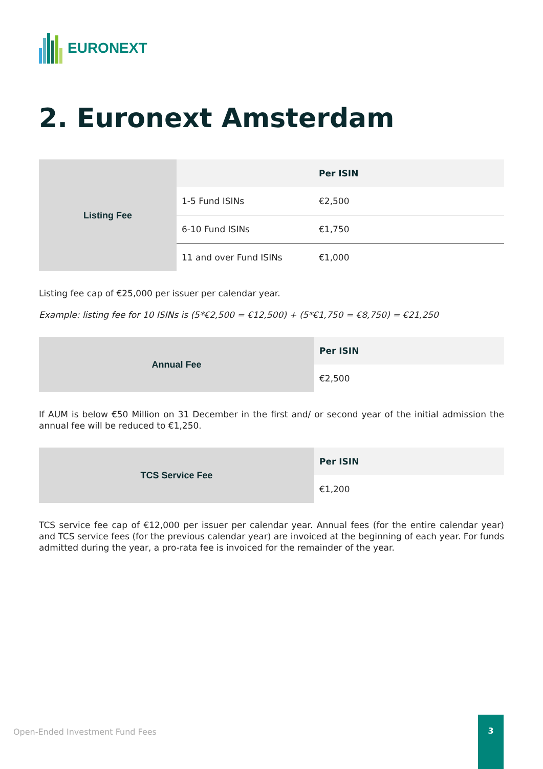EURONEXT
2. Euronext Amsterdam
| Listing Fee | | Per ISIN |
| | 1-5 Fund ISINs | €2,500 |
| | 6-10 Fund ISINs | €1,750 |
| | 11 and over Fund ISINs | €1,000 |
Listing fee cap of €25,000 per issuer per calendar year.
Example: listing fee for 10 ISINs is (5*€2,500 = €12,500) + (5*€1,750 = €8,750) = €21,250
| Annual Fee | Per ISIN |
| | €2,500 |
If AUM is below €50 Million on 31 December in the first and/ or second year of the initial admission the annual fee will be reduced to €1,250.
| TCS Service Fee | Per ISIN |
| | €1,200 |
TCS service fee cap of €12,000 per issuer per calendar year. Annual fees (for the entire calendar year) and TCS service fees (for the previous calendar year) are invoiced at the beginning of each year. For funds admitted during the year, a pro-rata fee is invoiced for the remainder of the year.
Open-Ended Investment Fund Fees
3